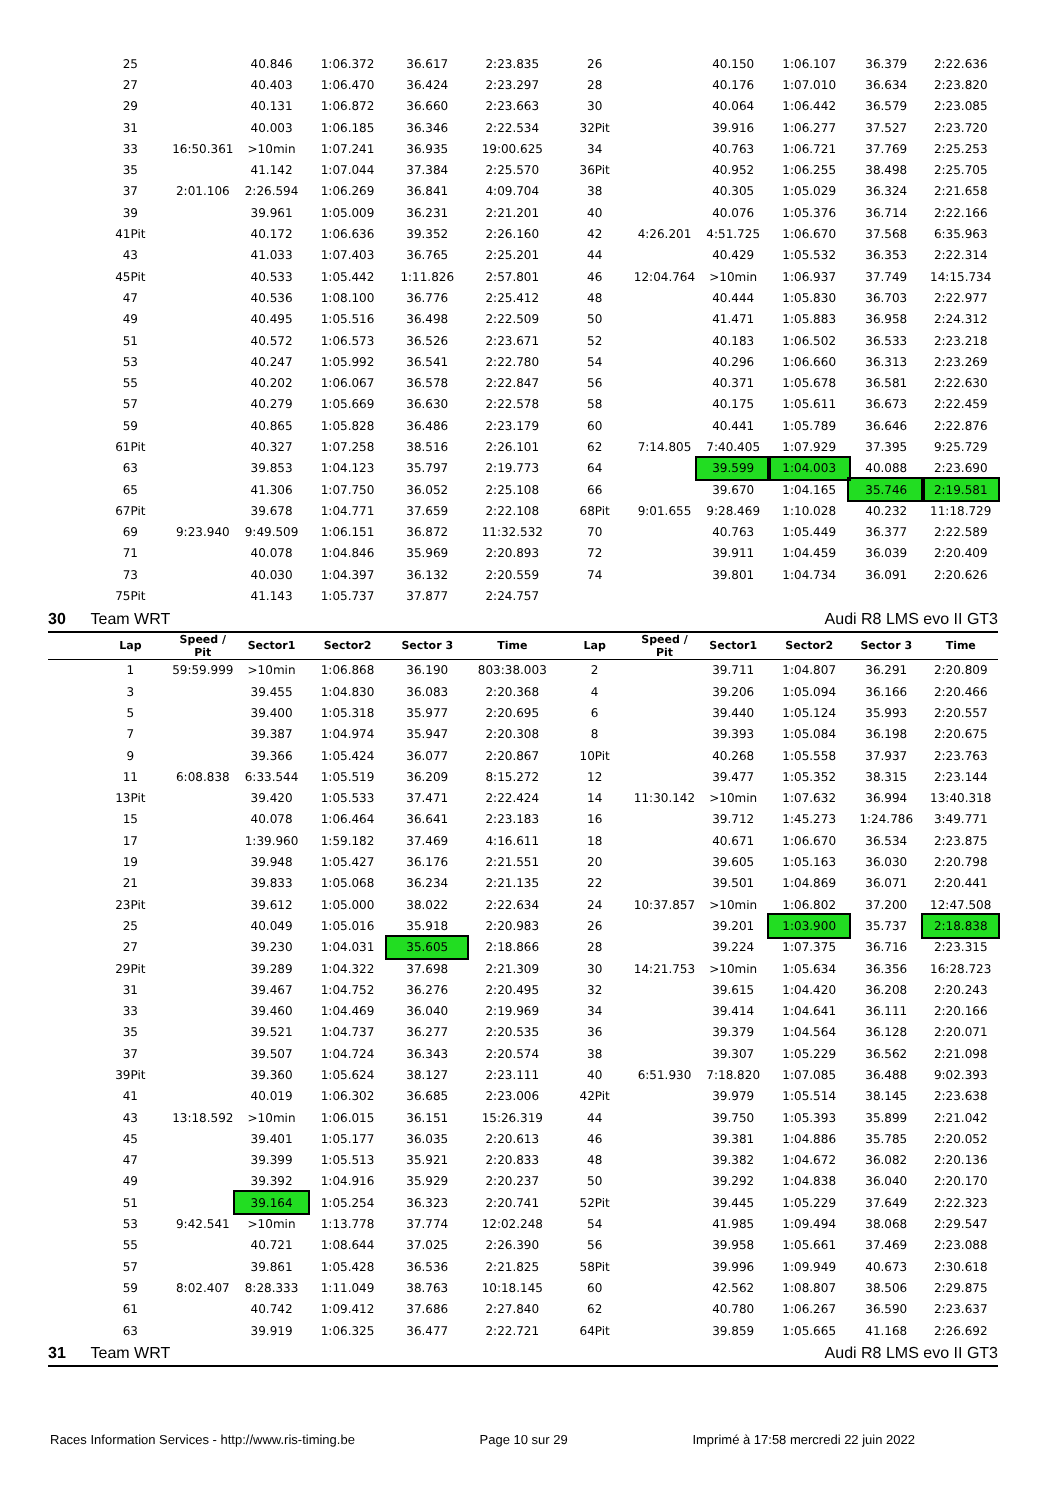| | 25 | | 40.846 | 1:06.372 | 36.617 | 2:23.835 | 26 | | 40.150 | 1:06.107 | 36.379 | 2:22.636 |
| | 27 | | 40.403 | 1:06.470 | 36.424 | 2:23.297 | 28 | | 40.176 | 1:07.010 | 36.634 | 2:23.820 |
| | 29 | | 40.131 | 1:06.872 | 36.660 | 2:23.663 | 30 | | 40.064 | 1:06.442 | 36.579 | 2:23.085 |
| | 31 | | 40.003 | 1:06.185 | 36.346 | 2:22.534 | 32Pit | | 39.916 | 1:06.277 | 37.527 | 2:23.720 |
| | 33 | 16:50.361 | >10min | 1:07.241 | 36.935 | 19:00.625 | 34 | | 40.763 | 1:06.721 | 37.769 | 2:25.253 |
| | 35 | | 41.142 | 1:07.044 | 37.384 | 2:25.570 | 36Pit | | 40.952 | 1:06.255 | 38.498 | 2:25.705 |
| | 37 | 2:01.106 | 2:26.594 | 1:06.269 | 36.841 | 4:09.704 | 38 | | 40.305 | 1:05.029 | 36.324 | 2:21.658 |
| | 39 | | 39.961 | 1:05.009 | 36.231 | 2:21.201 | 40 | | 40.076 | 1:05.376 | 36.714 | 2:22.166 |
| | 41Pit | | 40.172 | 1:06.636 | 39.352 | 2:26.160 | 42 | 4:26.201 | 4:51.725 | 1:06.670 | 37.568 | 6:35.963 |
| | 43 | | 41.033 | 1:07.403 | 36.765 | 2:25.201 | 44 | | 40.429 | 1:05.532 | 36.353 | 2:22.314 |
| | 45Pit | | 40.533 | 1:05.442 | 1:11.826 | 2:57.801 | 46 | 12:04.764 | >10min | 1:06.937 | 37.749 | 14:15.734 |
| | 47 | | 40.536 | 1:08.100 | 36.776 | 2:25.412 | 48 | | 40.444 | 1:05.830 | 36.703 | 2:22.977 |
| | 49 | | 40.495 | 1:05.516 | 36.498 | 2:22.509 | 50 | | 41.471 | 1:05.883 | 36.958 | 2:24.312 |
| | 51 | | 40.572 | 1:06.573 | 36.526 | 2:23.671 | 52 | | 40.183 | 1:06.502 | 36.533 | 2:23.218 |
| | 53 | | 40.247 | 1:05.992 | 36.541 | 2:22.780 | 54 | | 40.296 | 1:06.660 | 36.313 | 2:23.269 |
| | 55 | | 40.202 | 1:06.067 | 36.578 | 2:22.847 | 56 | | 40.371 | 1:05.678 | 36.581 | 2:22.630 |
| | 57 | | 40.279 | 1:05.669 | 36.630 | 2:22.578 | 58 | | 40.175 | 1:05.611 | 36.673 | 2:22.459 |
| | 59 | | 40.865 | 1:05.828 | 36.486 | 2:23.179 | 60 | | 40.441 | 1:05.789 | 36.646 | 2:22.876 |
| | 61Pit | | 40.327 | 1:07.258 | 38.516 | 2:26.101 | 62 | 7:14.805 | 7:40.405 | 1:07.929 | 37.395 | 9:25.729 |
| | 63 | | 39.853 | 1:04.123 | 35.797 | 2:19.773 | 64 | | 39.599 | 1:04.003 | 40.088 | 2:23.690 |
| | 65 | | 41.306 | 1:07.750 | 36.052 | 2:25.108 | 66 | | 39.670 | 1:04.165 | 35.746 | 2:19.581 |
| | 67Pit | | 39.678 | 1:04.771 | 37.659 | 2:22.108 | 68Pit | 9:01.655 | 9:28.469 | 1:10.028 | 40.232 | 11:18.729 |
| | 69 | 9:23.940 | 9:49.509 | 1:06.151 | 36.872 | 11:32.532 | 70 | | 40.763 | 1:05.449 | 36.377 | 2:22.589 |
| | 71 | | 40.078 | 1:04.846 | 35.969 | 2:20.893 | 72 | | 39.911 | 1:04.459 | 36.039 | 2:20.409 |
| | 73 | | 40.030 | 1:04.397 | 36.132 | 2:20.559 | 74 | | 39.801 | 1:04.734 | 36.091 | 2:20.626 |
| | 75Pit | | 41.143 | 1:05.737 | 37.877 | 2:24.757 | | | | | | |
| 30 | Team WRT | | | | | | Audi R8 LMS evo II GT3 | | | | | |
| | Lap | Speed / Pit | Sector1 | Sector2 | Sector 3 | Time | Lap | Speed / Pit | Sector1 | Sector2 | Sector 3 | Time |
| | 1 | 59:59.999 | >10min | 1:06.868 | 36.190 | 803:38.003 | 2 | | 39.711 | 1:04.807 | 36.291 | 2:20.809 |
| | 3 | | 39.455 | 1:04.830 | 36.083 | 2:20.368 | 4 | | 39.206 | 1:05.094 | 36.166 | 2:20.466 |
| | 5 | | 39.400 | 1:05.318 | 35.977 | 2:20.695 | 6 | | 39.440 | 1:05.124 | 35.993 | 2:20.557 |
| | 7 | | 39.387 | 1:04.974 | 35.947 | 2:20.308 | 8 | | 39.393 | 1:05.084 | 36.198 | 2:20.675 |
| | 9 | | 39.366 | 1:05.424 | 36.077 | 2:20.867 | 10Pit | | 40.268 | 1:05.558 | 37.937 | 2:23.763 |
| | 11 | 6:08.838 | 6:33.544 | 1:05.519 | 36.209 | 8:15.272 | 12 | | 39.477 | 1:05.352 | 38.315 | 2:23.144 |
| | 13Pit | | 39.420 | 1:05.533 | 37.471 | 2:22.424 | 14 | 11:30.142 | >10min | 1:07.632 | 36.994 | 13:40.318 |
| | 15 | | 40.078 | 1:06.464 | 36.641 | 2:23.183 | 16 | | 39.712 | 1:45.273 | 1:24.786 | 3:49.771 |
| | 17 | | 1:39.960 | 1:59.182 | 37.469 | 4:16.611 | 18 | | 40.671 | 1:06.670 | 36.534 | 2:23.875 |
| | 19 | | 39.948 | 1:05.427 | 36.176 | 2:21.551 | 20 | | 39.605 | 1:05.163 | 36.030 | 2:20.798 |
| | 21 | | 39.833 | 1:05.068 | 36.234 | 2:21.135 | 22 | | 39.501 | 1:04.869 | 36.071 | 2:20.441 |
| | 23Pit | | 39.612 | 1:05.000 | 38.022 | 2:22.634 | 24 | 10:37.857 | >10min | 1:06.802 | 37.200 | 12:47.508 |
| | 25 | | 40.049 | 1:05.016 | 35.918 | 2:20.983 | 26 | | 39.201 | 1:03.900 | 35.737 | 2:18.838 |
| | 27 | | 39.230 | 1:04.031 | 35.605 | 2:18.866 | 28 | | 39.224 | 1:07.375 | 36.716 | 2:23.315 |
| | 29Pit | | 39.289 | 1:04.322 | 37.698 | 2:21.309 | 30 | 14:21.753 | >10min | 1:05.634 | 36.356 | 16:28.723 |
| | 31 | | 39.467 | 1:04.752 | 36.276 | 2:20.495 | 32 | | 39.615 | 1:04.420 | 36.208 | 2:20.243 |
| | 33 | | 39.460 | 1:04.469 | 36.040 | 2:19.969 | 34 | | 39.414 | 1:04.641 | 36.111 | 2:20.166 |
| | 35 | | 39.521 | 1:04.737 | 36.277 | 2:20.535 | 36 | | 39.379 | 1:04.564 | 36.128 | 2:20.071 |
| | 37 | | 39.507 | 1:04.724 | 36.343 | 2:20.574 | 38 | | 39.307 | 1:05.229 | 36.562 | 2:21.098 |
| | 39Pit | | 39.360 | 1:05.624 | 38.127 | 2:23.111 | 40 | 6:51.930 | 7:18.820 | 1:07.085 | 36.488 | 9:02.393 |
| | 41 | | 40.019 | 1:06.302 | 36.685 | 2:23.006 | 42Pit | | 39.979 | 1:05.514 | 38.145 | 2:23.638 |
| | 43 | 13:18.592 | >10min | 1:06.015 | 36.151 | 15:26.319 | 44 | | 39.750 | 1:05.393 | 35.899 | 2:21.042 |
| | 45 | | 39.401 | 1:05.177 | 36.035 | 2:20.613 | 46 | | 39.381 | 1:04.886 | 35.785 | 2:20.052 |
| | 47 | | 39.399 | 1:05.513 | 35.921 | 2:20.833 | 48 | | 39.382 | 1:04.672 | 36.082 | 2:20.136 |
| | 49 | | 39.392 | 1:04.916 | 35.929 | 2:20.237 | 50 | | 39.292 | 1:04.838 | 36.040 | 2:20.170 |
| | 51 | | 39.164 | 1:05.254 | 36.323 | 2:20.741 | 52Pit | | 39.445 | 1:05.229 | 37.649 | 2:22.323 |
| | 53 | 9:42.541 | >10min | 1:13.778 | 37.774 | 12:02.248 | 54 | | 41.985 | 1:09.494 | 38.068 | 2:29.547 |
| | 55 | | 40.721 | 1:08.644 | 37.025 | 2:26.390 | 56 | | 39.958 | 1:05.661 | 37.469 | 2:23.088 |
| | 57 | | 39.861 | 1:05.428 | 36.536 | 2:21.825 | 58Pit | | 39.996 | 1:09.949 | 40.673 | 2:30.618 |
| | 59 | 8:02.407 | 8:28.333 | 1:11.049 | 38.763 | 10:18.145 | 60 | | 42.562 | 1:08.807 | 38.506 | 2:29.875 |
| | 61 | | 40.742 | 1:09.412 | 37.686 | 2:27.840 | 62 | | 40.780 | 1:06.267 | 36.590 | 2:23.637 |
| | 63 | | 39.919 | 1:06.325 | 36.477 | 2:22.721 | 64Pit | | 39.859 | 1:05.665 | 41.168 | 2:26.692 |
| 31 | Team WRT | | | | | | Audi R8 LMS evo II GT3 | | | | | |
Races Information Services - http://www.ris-timing.be Page 10 sur 29 Imprimé à 17:58 mercredi 22 juin 2022